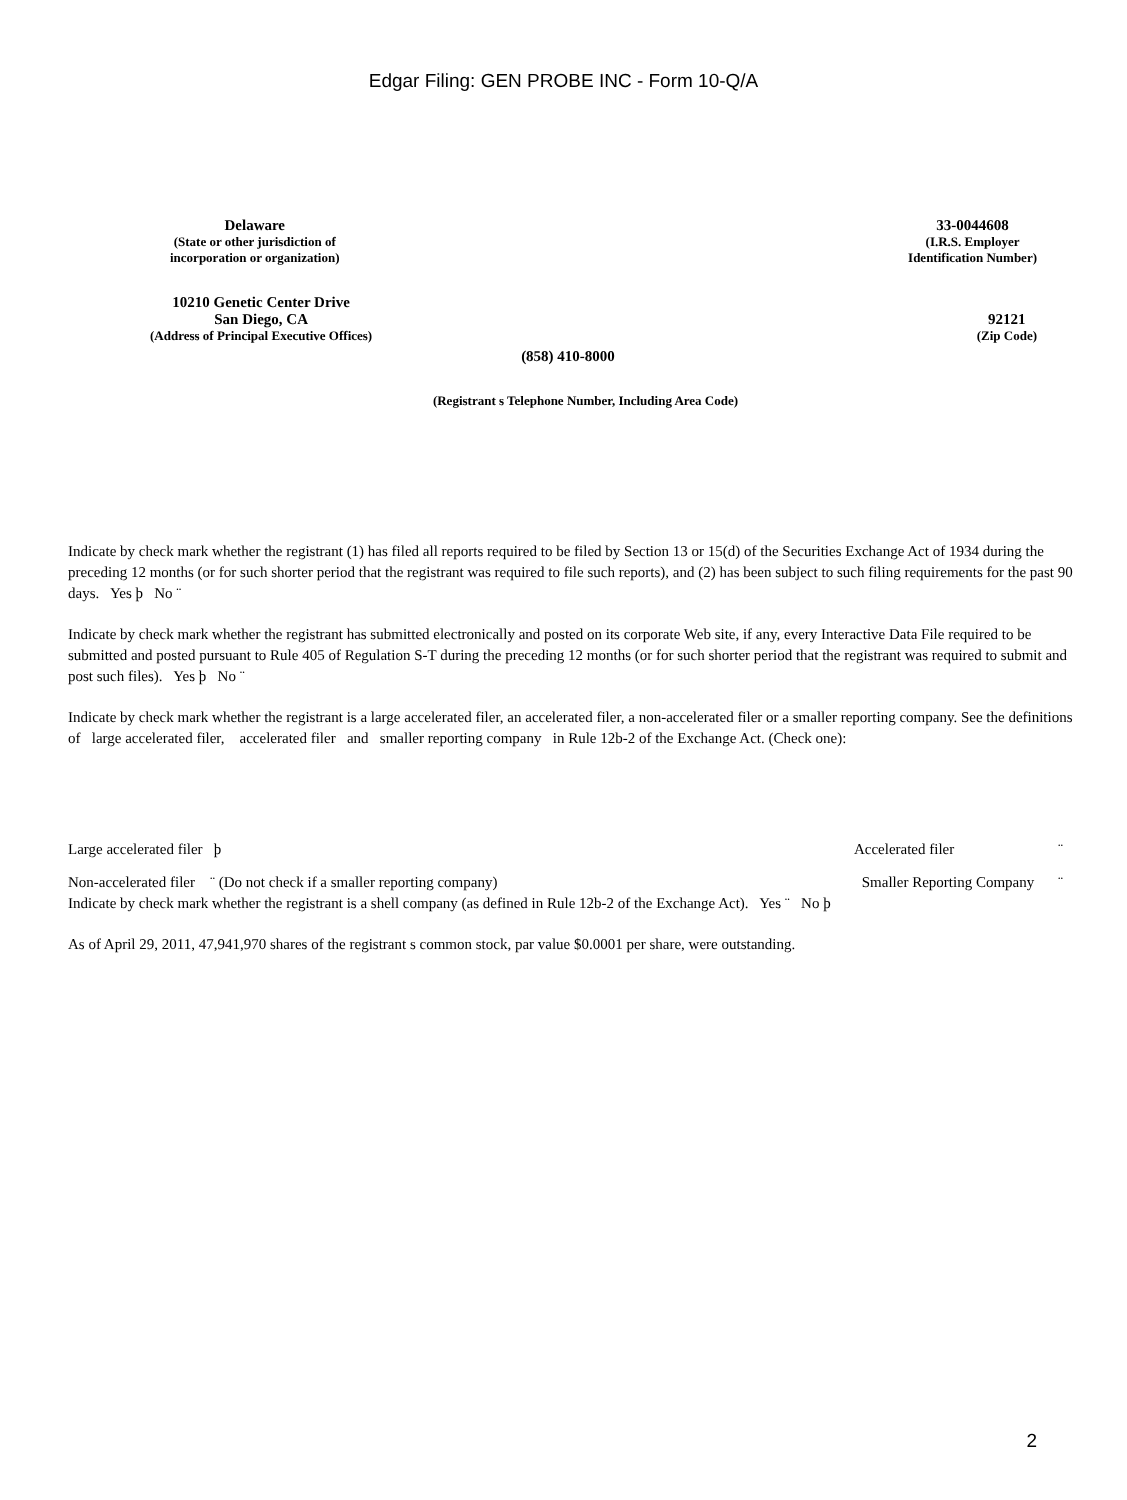Edgar Filing: GEN PROBE INC - Form 10-Q/A
Delaware
(State or other jurisdiction of
incorporation or organization)
33-0044608
(I.R.S. Employer
Identification Number)
10210 Genetic Center Drive
San Diego, CA
(Address of Principal Executive Offices)
92121
(Zip Code)
(858) 410-8000
(Registrant s Telephone Number, Including Area Code)
Indicate by check mark whether the registrant (1) has filed all reports required to be filed by Section 13 or 15(d) of the Securities Exchange Act of 1934 during the preceding 12 months (or for such shorter period that the registrant was required to file such reports), and (2) has been subject to such filing requirements for the past 90 days. Yes þ No ¨
Indicate by check mark whether the registrant has submitted electronically and posted on its corporate Web site, if any, every Interactive Data File required to be submitted and posted pursuant to Rule 405 of Regulation S-T during the preceding 12 months (or for such shorter period that the registrant was required to submit and post such files). Yes þ No ¨
Indicate by check mark whether the registrant is a large accelerated filer, an accelerated filer, a non-accelerated filer or a smaller reporting company. See the definitions of large accelerated filer, accelerated filer and smaller reporting company in Rule 12b-2 of the Exchange Act. (Check one):
Large accelerated filer þ Accelerated filer ¨
Non-accelerated filer ¨ (Do not check if a smaller reporting company) Smaller Reporting Company ¨
Indicate by check mark whether the registrant is a shell company (as defined in Rule 12b-2 of the Exchange Act). Yes ¨ No þ
As of April 29, 2011, 47,941,970 shares of the registrant s common stock, par value $0.0001 per share, were outstanding.
2